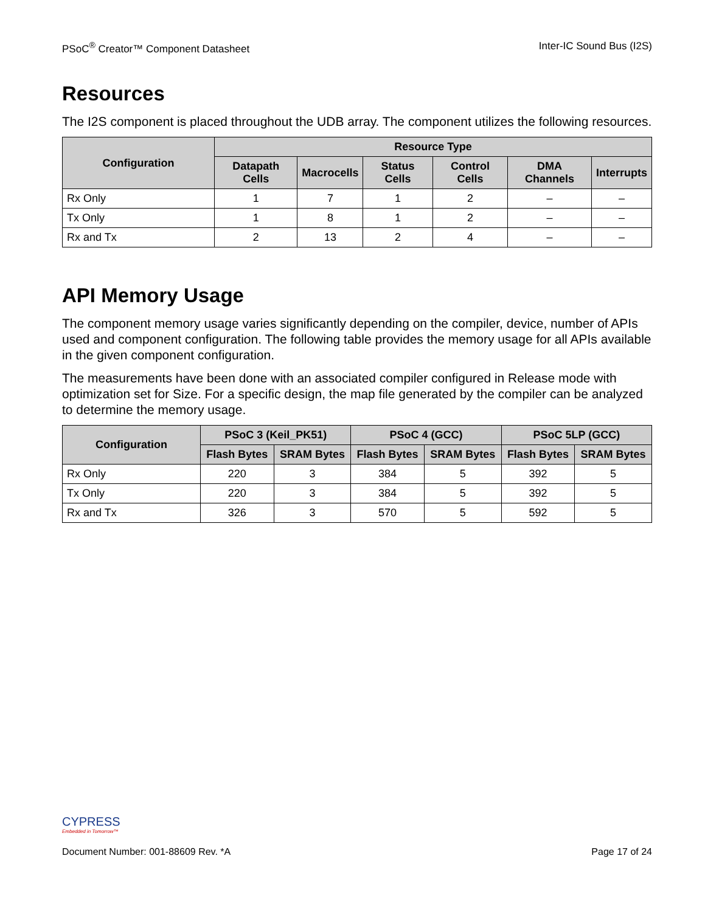PSoC<sup>®</sup> Creator™ Component Datasheet Inter-IC Sound Bus (I2S)
Resources
The I2S component is placed throughout the UDB array. The component utilizes the following resources.
| Configuration | Resource Type | | | | | |
| --- | --- | --- | --- | --- | --- | --- |
| | Datapath Cells | Macrocells | Status Cells | Control Cells | DMA Channels | Interrupts |
| Rx Only | 1 | 7 | 1 | 2 | – | – |
| Tx Only | 1 | 8 | 1 | 2 | – | – |
| Rx and Tx | 2 | 13 | 2 | 4 | – | – |
API Memory Usage
The component memory usage varies significantly depending on the compiler, device, number of APIs used and component configuration. The following table provides the memory usage for all APIs available in the given component configuration.
The measurements have been done with an associated compiler configured in Release mode with optimization set for Size. For a specific design, the map file generated by the compiler can be analyzed to determine the memory usage.
| Configuration | PSoC 3 (Keil_PK51) | | PSoC 4 (GCC) | | PSoC 5LP (GCC) | |
| --- | --- | --- | --- | --- | --- | --- |
| | Flash Bytes | SRAM Bytes | Flash Bytes | SRAM Bytes | Flash Bytes | SRAM Bytes |
| Rx Only | 220 | 3 | 384 | 5 | 392 | 5 |
| Tx Only | 220 | 3 | 384 | 5 | 392 | 5 |
| Rx and Tx | 326 | 3 | 570 | 5 | 592 | 5 |
CYPRESS
Embedded in Tomorrow™
Document Number: 001-88609 Rev. *A Page 17 of 24